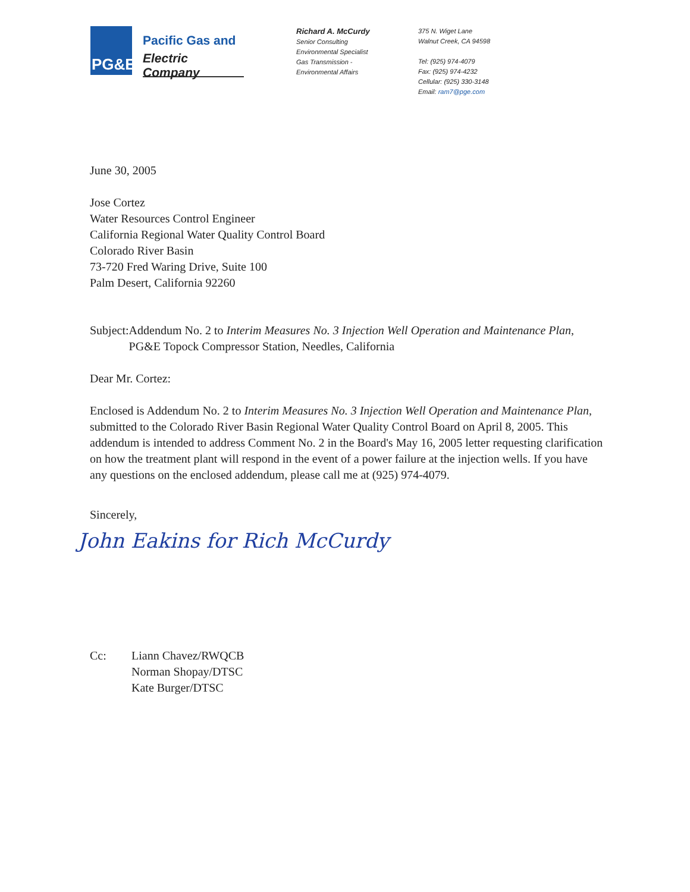PG&E
Pacific Gas and
Electric Company
Richard A. McCurdy
Senior Consulting
Environmental Specialist
Gas Transmission -
Environmental Affairs
375 N. Wiget Lane
Walnut Creek, CA 94598
Tel: (925) 974-4079
Fax: (925) 974-4232
Cellular: (925) 330-3148
Email: ram7@pge.com
June 30, 2005
Jose Cortez
Water Resources Control Engineer
California Regional Water Quality Control Board
Colorado River Basin
73-720 Fred Waring Drive, Suite 100
Palm Desert, California 92260
Subject: Addendum No. 2 to Interim Measures No. 3 Injection Well Operation and Maintenance Plan, PG&E Topock Compressor Station, Needles, California
Dear Mr. Cortez:
Enclosed is Addendum No. 2 to Interim Measures No. 3 Injection Well Operation and Maintenance Plan, submitted to the Colorado River Basin Regional Water Quality Control Board on April 8, 2005. This addendum is intended to address Comment No. 2 in the Board's May 16, 2005 letter requesting clarification on how the treatment plant will respond in the event of a power failure at the injection wells. If you have any questions on the enclosed addendum, please call me at (925) 974-4079.
Sincerely,
John Eakins for Rich McCurdy
Cc: Liann Chavez/RWQCB
Norman Shopay/DTSC
Kate Burger/DTSC